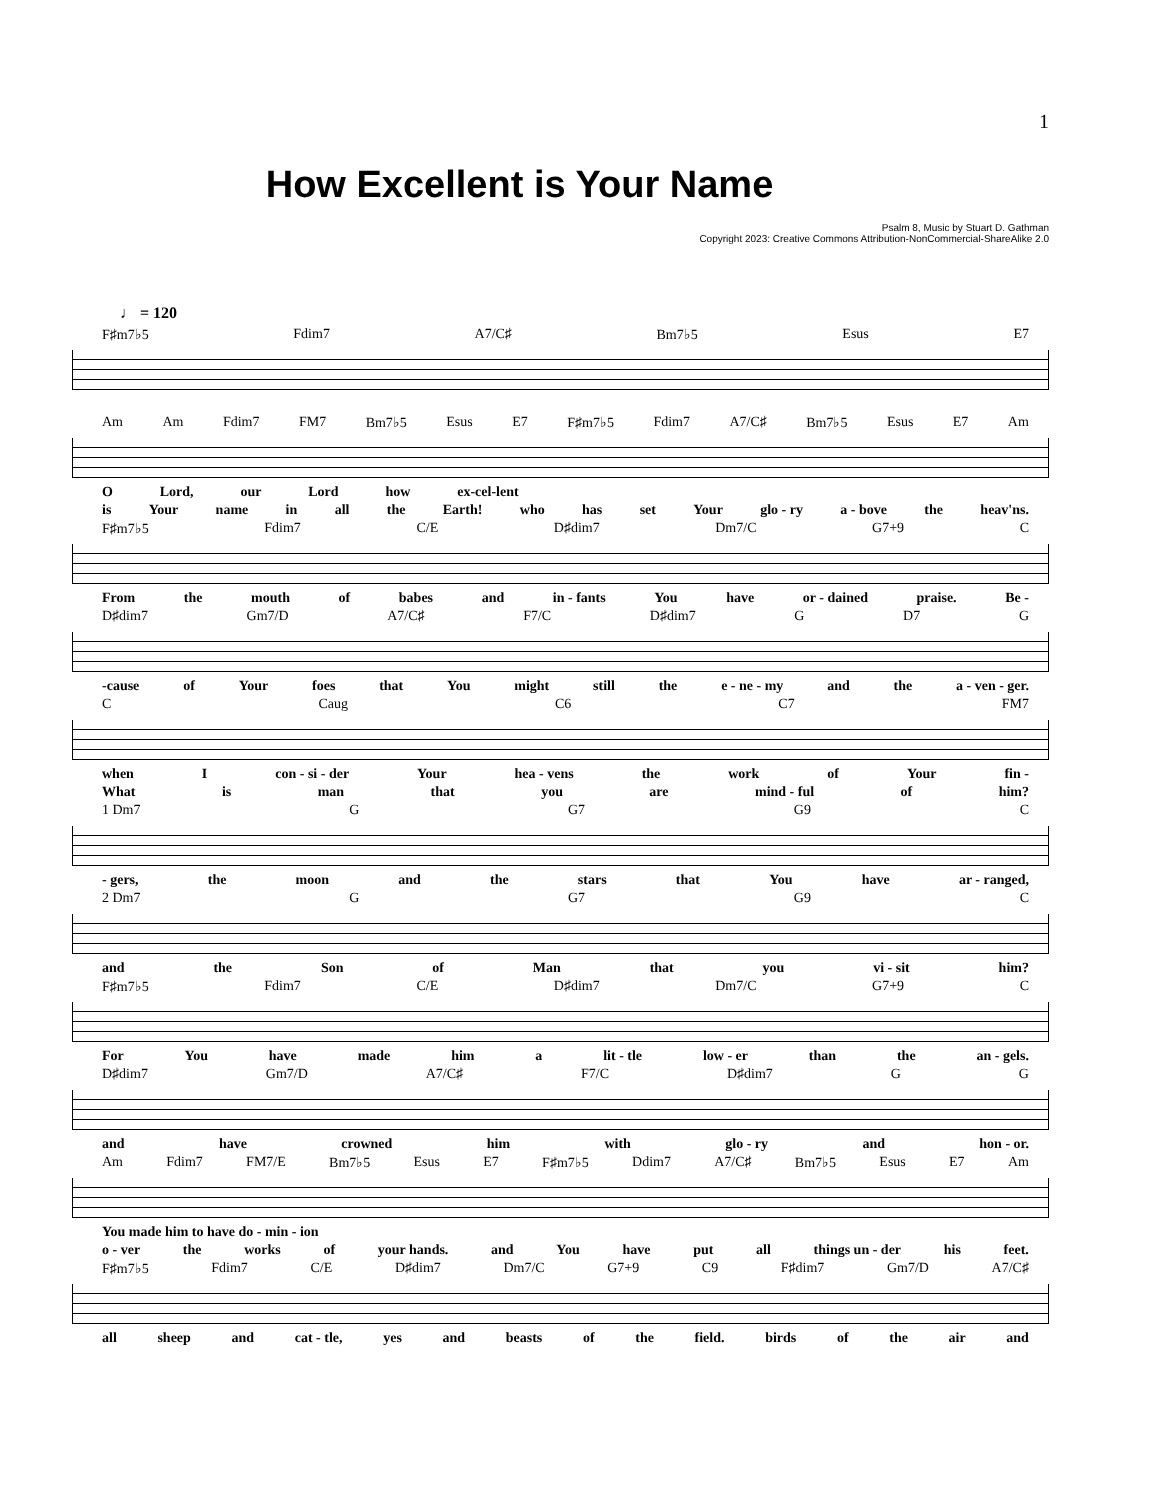1
How Excellent is Your Name
Psalm 8, Music by Stuart D. Gathman
Copyright 2023: Creative Commons Attribution-NonCommercial-ShareAlike 2.0
♩ = 120
F♯m7♭5 Fdim7 A7/C♯ Bm7♭5 Esus E7
Am Am Fdim7 FM7 Bm7♭5 Esus E7 F♯m7♭5 Fdim7 A7/C♯ Bm7♭5 Esus E7 Am
O Lord, our Lord how ex-cel-lent
is Your name in all the Earth! who has set Your glo - ry a - bove the heav'ns.
F♯m7♭5 Fdim7 C/E D♯dim7 Dm7/C G7+9 C
From the mouth of babes and in - fants You have or - dained praise. Be -
D♯dim7 Gm7/D A7/C♯ F7/C D♯dim7 G D7 G
-cause of Your foes that You might still the e - ne - my and the a - ven - ger.
C Caug C6 C7 FM7
when I con - si - der Your hea - vens the work of Your fin -
What is man that you are mind - ful of him?
1 Dm7 G G7 G9 C
- gers, the moon and the stars that You have ar - ranged,
2 Dm7 G G7 G9 C
and the Son of Man that you vi - sit him?
F♯m7♭5 Fdim7 C/E D♯dim7 Dm7/C G7+9 C
For You have made him a lit - tle low - er than the an - gels.
D♯dim7 Gm7/D A7/C♯ F7/C D♯dim7 G G
and have crowned him with glo - ry and hon - or.
Am Fdim7 FM7/E Bm7♭5 Esus E7 F♯m7♭5 Ddim7 A7/C♯ Bm7♭5 Esus E7 Am
You made him to have do - min - ion
o - ver the works of your hands. and You have put all things un - der his feet.
F♯m7♭5 Fdim7 C/E D♯dim7 Dm7/C G7+9 C9 F♯dim7 Gm7/D A7/C♯
all sheep and cat - tle, yes and beasts of the field. birds of the air and